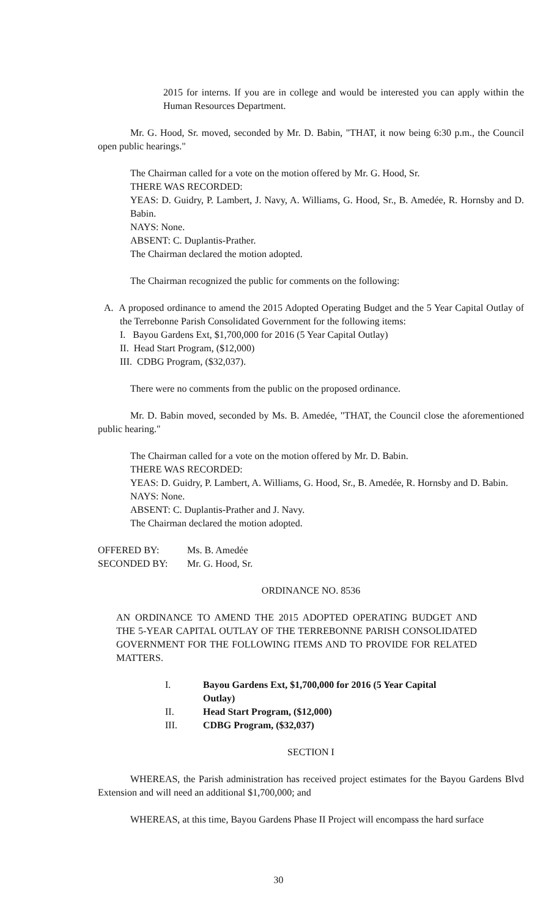2015 for interns. If you are in college and would be interested you can apply within the Human Resources Department.
Mr. G. Hood, Sr. moved, seconded by Mr. D. Babin, "THAT, it now being 6:30 p.m., the Council open public hearings."
The Chairman called for a vote on the motion offered by Mr. G. Hood, Sr.
THERE WAS RECORDED:
YEAS: D. Guidry, P. Lambert, J. Navy, A. Williams, G. Hood, Sr., B. Amedée, R. Hornsby and D. Babin.
NAYS: None.
ABSENT: C. Duplantis-Prather.
The Chairman declared the motion adopted.
The Chairman recognized the public for comments on the following:
A. A proposed ordinance to amend the 2015 Adopted Operating Budget and the 5 Year Capital Outlay of the Terrebonne Parish Consolidated Government for the following items:
I. Bayou Gardens Ext, $1,700,000 for 2016 (5 Year Capital Outlay)
II. Head Start Program, ($12,000)
III. CDBG Program, ($32,037).
There were no comments from the public on the proposed ordinance.
Mr. D. Babin moved, seconded by Ms. B. Amedée, "THAT, the Council close the aforementioned public hearing."
The Chairman called for a vote on the motion offered by Mr. D. Babin.
THERE WAS RECORDED:
YEAS: D. Guidry, P. Lambert, A. Williams, G. Hood, Sr., B. Amedée, R. Hornsby and D. Babin.
NAYS: None.
ABSENT: C. Duplantis-Prather and J. Navy.
The Chairman declared the motion adopted.
OFFERED BY: Ms. B. Amedẻe
SECONDED BY: Mr. G. Hood, Sr.
ORDINANCE NO. 8536
AN ORDINANCE TO AMEND THE 2015 ADOPTED OPERATING BUDGET AND THE 5-YEAR CAPITAL OUTLAY OF THE TERREBONNE PARISH CONSOLIDATED GOVERNMENT FOR THE FOLLOWING ITEMS AND TO PROVIDE FOR RELATED MATTERS.
I. Bayou Gardens Ext, $1,700,000 for 2016 (5 Year Capital Outlay)
II. Head Start Program, ($12,000)
III. CDBG Program, ($32,037)
SECTION I
WHEREAS, the Parish administration has received project estimates for the Bayou Gardens Blvd Extension and will need an additional $1,700,000; and
WHEREAS, at this time, Bayou Gardens Phase II Project will encompass the hard surface
30